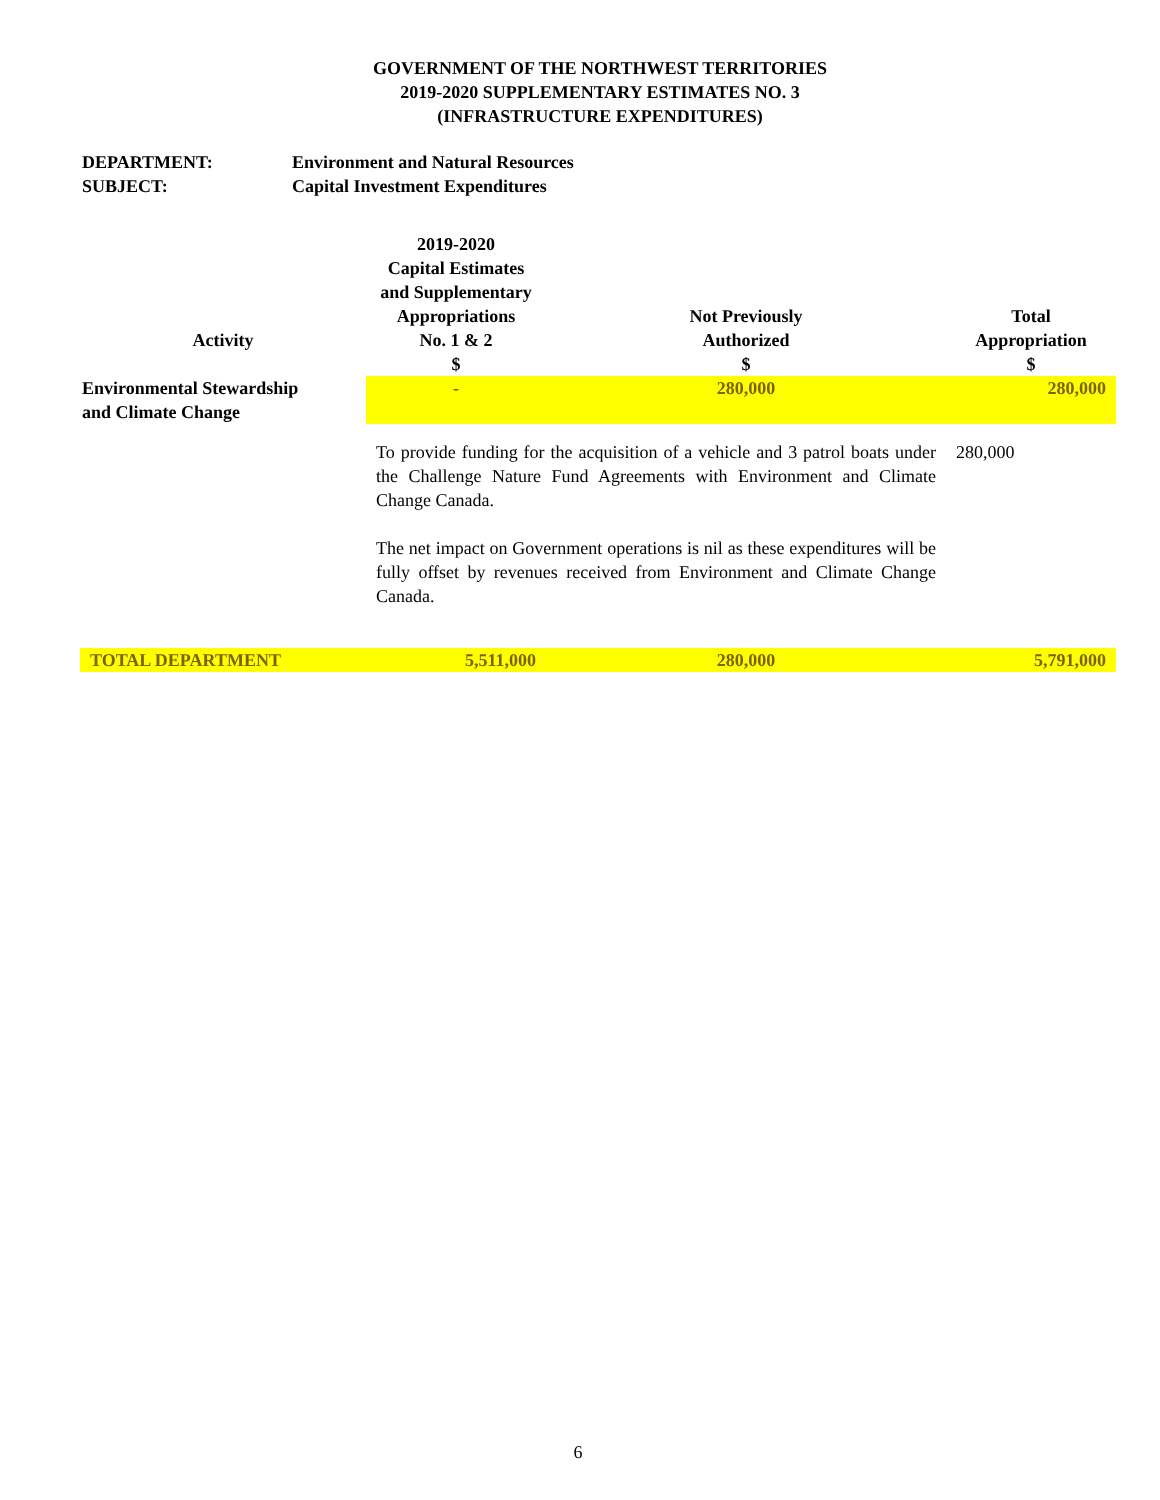GOVERNMENT OF THE NORTHWEST TERRITORIES
2019-2020 SUPPLEMENTARY ESTIMATES NO. 3
(INFRASTRUCTURE EXPENDITURES)
DEPARTMENT: Environment and Natural Resources
SUBJECT: Capital Investment Expenditures
| Activity | 2019-2020 Capital Estimates and Supplementary Appropriations No. 1 & 2 | Not Previously Authorized | Total Appropriation |
| --- | --- | --- | --- |
| | $ | $ | $ |
| Environmental Stewardship and Climate Change | - | 280,000 | 280,000 |
| | To provide funding for the acquisition of a vehicle and 3 patrol boats under the Challenge Nature Fund Agreements with Environment and Climate Change Canada. The net impact on Government operations is nil as these expenditures will be fully offset by revenues received from Environment and Climate Change Canada. | | 280,000 |
| TOTAL DEPARTMENT | 5,511,000 | 280,000 | 5,791,000 |
6